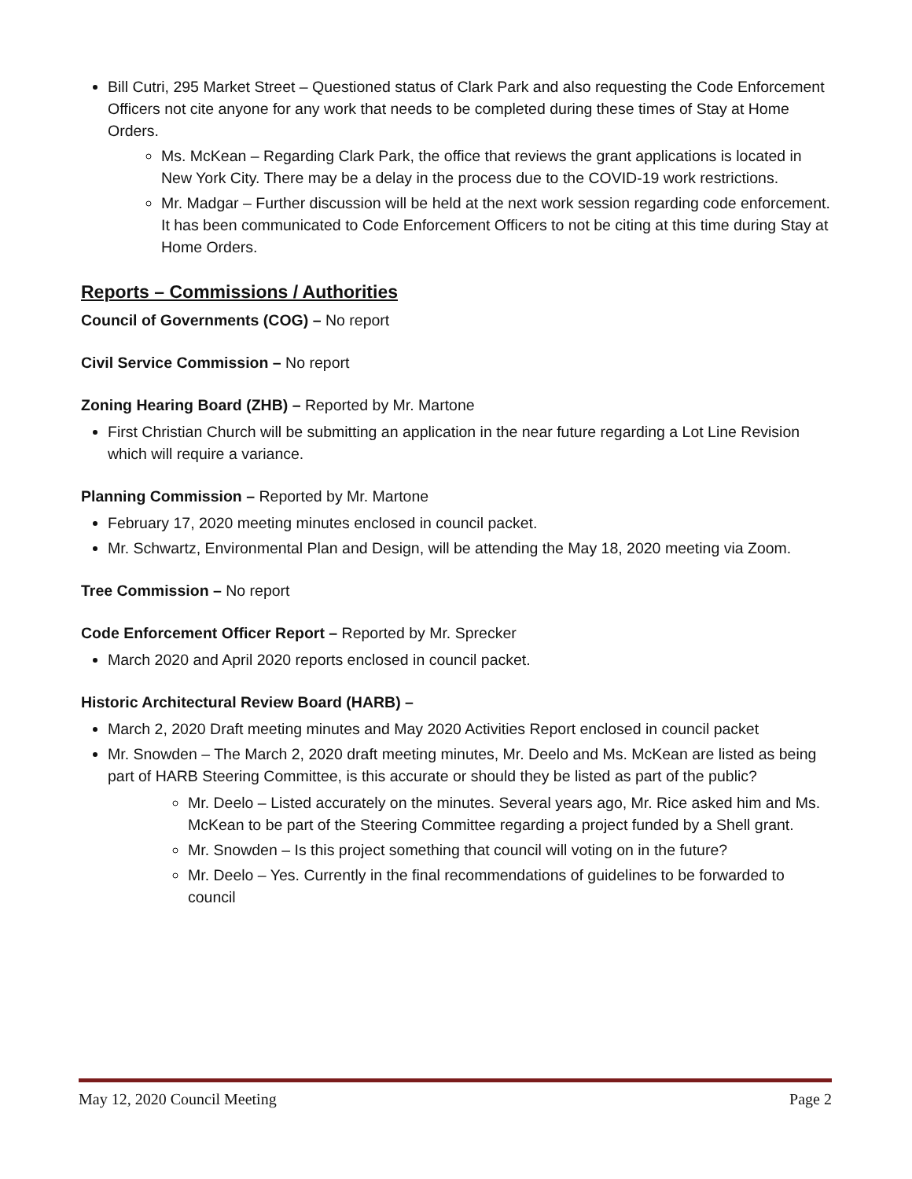Bill Cutri, 295 Market Street – Questioned status of Clark Park and also requesting the Code Enforcement Officers not cite anyone for any work that needs to be completed during these times of Stay at Home Orders.
Ms. McKean – Regarding Clark Park, the office that reviews the grant applications is located in New York City. There may be a delay in the process due to the COVID-19 work restrictions.
Mr. Madgar – Further discussion will be held at the next work session regarding code enforcement. It has been communicated to Code Enforcement Officers to not be citing at this time during Stay at Home Orders.
Reports – Commissions / Authorities
Council of Governments (COG) – No report
Civil Service Commission – No report
Zoning Hearing Board (ZHB) – Reported by Mr. Martone
First Christian Church will be submitting an application in the near future regarding a Lot Line Revision which will require a variance.
Planning Commission – Reported by Mr. Martone
February 17, 2020 meeting minutes enclosed in council packet.
Mr. Schwartz, Environmental Plan and Design, will be attending the May 18, 2020 meeting via Zoom.
Tree Commission – No report
Code Enforcement Officer Report – Reported by Mr. Sprecker
March 2020 and April 2020 reports enclosed in council packet.
Historic Architectural Review Board (HARB) –
March 2, 2020 Draft meeting minutes and May 2020 Activities Report enclosed in council packet
Mr. Snowden – The March 2, 2020 draft meeting minutes, Mr. Deelo and Ms. McKean are listed as being part of HARB Steering Committee, is this accurate or should they be listed as part of the public?
Mr. Deelo – Listed accurately on the minutes. Several years ago, Mr. Rice asked him and Ms. McKean to be part of the Steering Committee regarding a project funded by a Shell grant.
Mr. Snowden – Is this project something that council will voting on in the future?
Mr. Deelo – Yes. Currently in the final recommendations of guidelines to be forwarded to council
May 12, 2020 Council Meeting Page 2